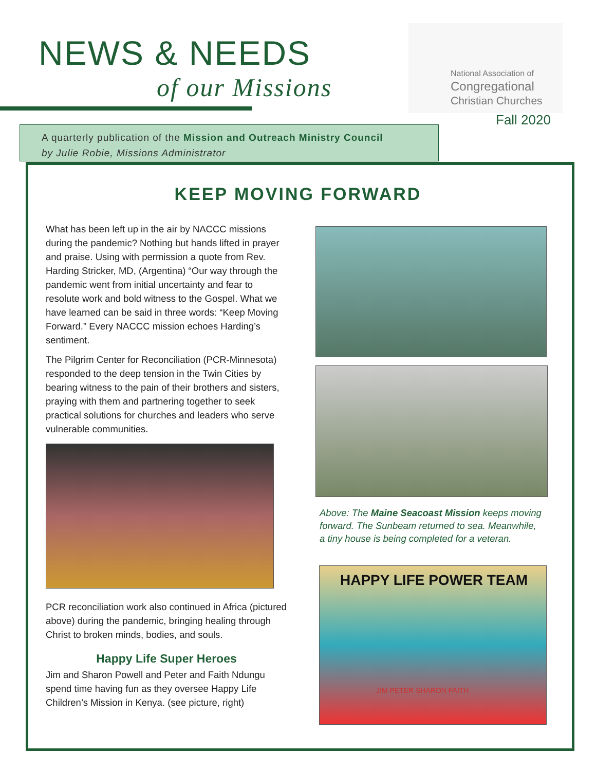NEWS & NEEDS
of our Missions
National Association of
Congregational
Christian Churches
Fall 2020
A quarterly publication of the Mission and Outreach Ministry Council
by Julie Robie, Missions Administrator
KEEP MOVING FORWARD
What has been left up in the air by NACCC missions during the pandemic? Nothing but hands lifted in prayer and praise. Using with permission a quote from Rev. Harding Stricker, MD, (Argentina) “Our way through the pandemic went from initial uncertainty and fear to resolute work and bold witness to the Gospel. What we have learned can be said in three words: “Keep Moving Forward.” Every NACCC mission echoes Harding’s sentiment.
The Pilgrim Center for Reconciliation (PCR-Minnesota) responded to the deep tension in the Twin Cities by bearing witness to the pain of their brothers and sisters, praying with them and partnering together to seek practical solutions for churches and leaders who serve vulnerable communities.
PCR reconciliation work also continued in Africa (pictured above) during the pandemic, bringing healing through Christ to broken minds, bodies, and souls.
Happy Life Super Heroes
Jim and Sharon Powell and Peter and Faith Ndungu spend time having fun as they oversee Happy Life Children’s Mission in Kenya. (see picture, right)
Above: The Maine Seacoast Mission keeps moving forward. The Sunbeam returned to sea. Meanwhile, a tiny house is being completed for a veteran.
HAPPY LIFE POWER TEAM
JIM PETER SHARON FAITH